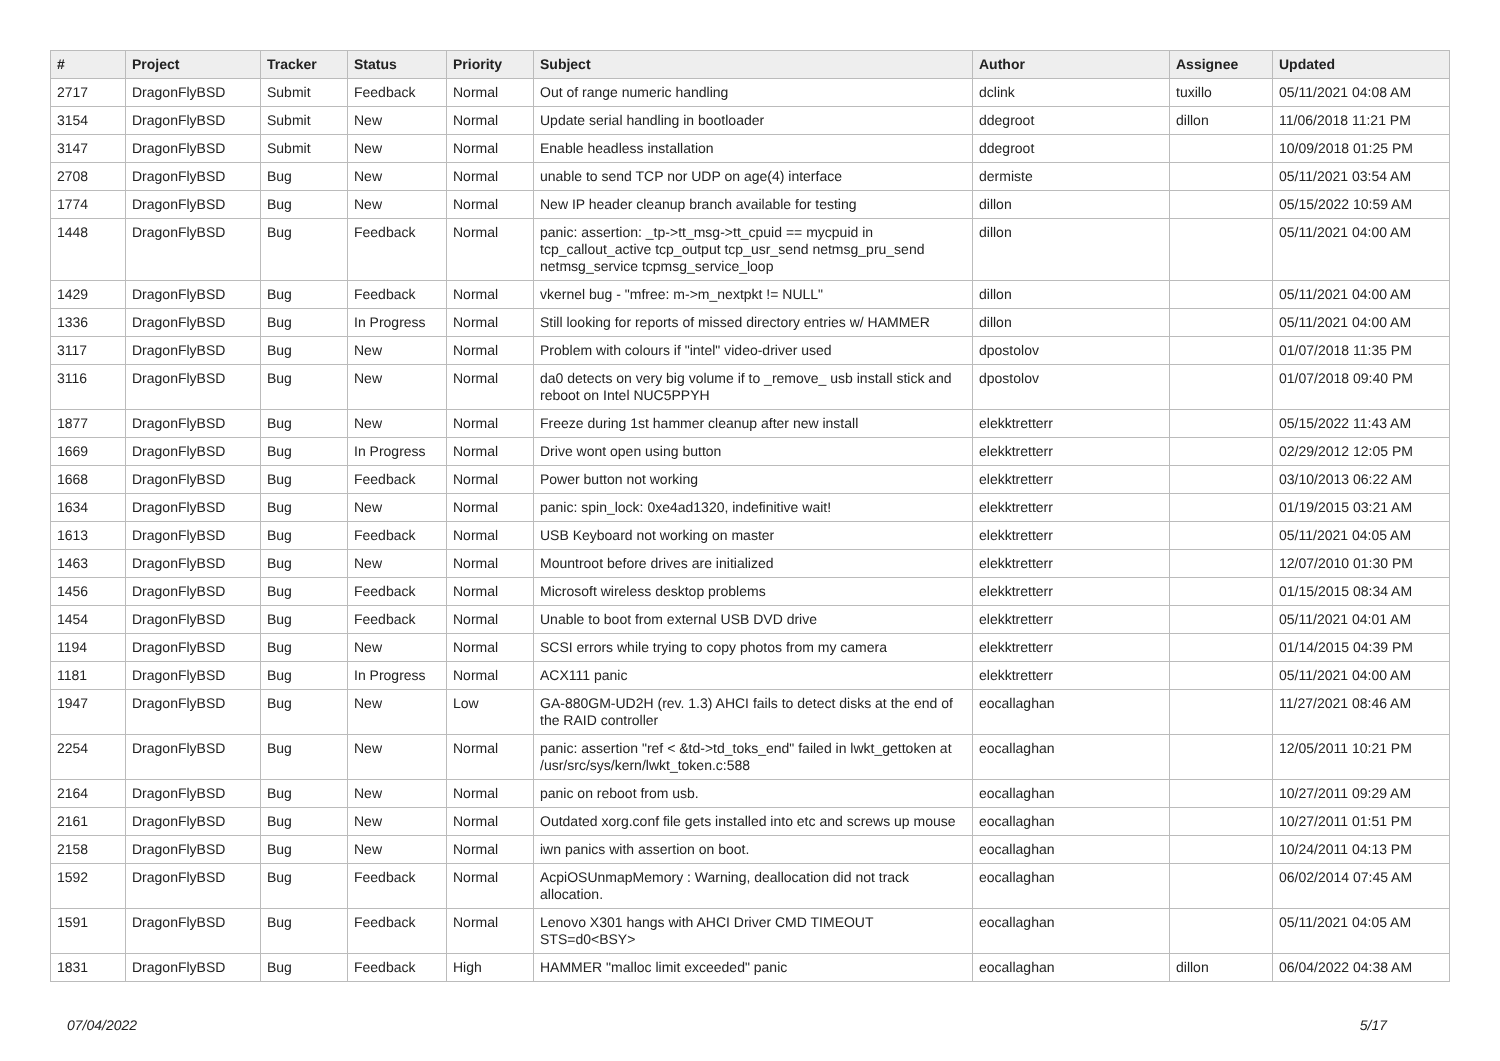| # | Project | Tracker | Status | Priority | Subject | Author | Assignee | Updated |
| --- | --- | --- | --- | --- | --- | --- | --- | --- |
| 2717 | DragonFlyBSD | Submit | Feedback | Normal | Out of range numeric handling | dclink | tuxillo | 05/11/2021 04:08 AM |
| 3154 | DragonFlyBSD | Submit | New | Normal | Update serial handling in bootloader | ddegroot | dillon | 11/06/2018 11:21 PM |
| 3147 | DragonFlyBSD | Submit | New | Normal | Enable headless installation | ddegroot | | 10/09/2018 01:25 PM |
| 2708 | DragonFlyBSD | Bug | New | Normal | unable to send TCP nor UDP on age(4) interface | dermiste | | 05/11/2021 03:54 AM |
| 1774 | DragonFlyBSD | Bug | New | Normal | New IP header cleanup branch available for testing | dillon | | 05/15/2022 10:59 AM |
| 1448 | DragonFlyBSD | Bug | Feedback | Normal | panic: assertion: _tp->tt_msg->tt_cpuid == mycpuid in tcp_callout_active tcp_output tcp_usr_send netmsg_pru_send netmsg_service tcpmsg_service_loop | dillon | | 05/11/2021 04:00 AM |
| 1429 | DragonFlyBSD | Bug | Feedback | Normal | vkernel bug - "mfree: m->m_nextpkt != NULL" | dillon | | 05/11/2021 04:00 AM |
| 1336 | DragonFlyBSD | Bug | In Progress | Normal | Still looking for reports of missed directory entries w/ HAMMER | dillon | | 05/11/2021 04:00 AM |
| 3117 | DragonFlyBSD | Bug | New | Normal | Problem with colours if "intel" video-driver used | dpostolov | | 01/07/2018 11:35 PM |
| 3116 | DragonFlyBSD | Bug | New | Normal | da0 detects on very big volume if to _remove_ usb install stick and reboot on Intel NUC5PPYH | dpostolov | | 01/07/2018 09:40 PM |
| 1877 | DragonFlyBSD | Bug | New | Normal | Freeze during 1st hammer cleanup after new install | elekktretterr | | 05/15/2022 11:43 AM |
| 1669 | DragonFlyBSD | Bug | In Progress | Normal | Drive wont open using button | elekktretterr | | 02/29/2012 12:05 PM |
| 1668 | DragonFlyBSD | Bug | Feedback | Normal | Power button not working | elekktretterr | | 03/10/2013 06:22 AM |
| 1634 | DragonFlyBSD | Bug | New | Normal | panic: spin_lock: 0xe4ad1320, indefinitive wait! | elekktretterr | | 01/19/2015 03:21 AM |
| 1613 | DragonFlyBSD | Bug | Feedback | Normal | USB Keyboard not working on master | elekktretterr | | 05/11/2021 04:05 AM |
| 1463 | DragonFlyBSD | Bug | New | Normal | Mountroot before drives are initialized | elekktretterr | | 12/07/2010 01:30 PM |
| 1456 | DragonFlyBSD | Bug | Feedback | Normal | Microsoft wireless desktop problems | elekktretterr | | 01/15/2015 08:34 AM |
| 1454 | DragonFlyBSD | Bug | Feedback | Normal | Unable to boot from external USB DVD drive | elekktretterr | | 05/11/2021 04:01 AM |
| 1194 | DragonFlyBSD | Bug | New | Normal | SCSI errors while trying to copy photos from my camera | elekktretterr | | 01/14/2015 04:39 PM |
| 1181 | DragonFlyBSD | Bug | In Progress | Normal | ACX111 panic | elekktretterr | | 05/11/2021 04:00 AM |
| 1947 | DragonFlyBSD | Bug | New | Low | GA-880GM-UD2H (rev. 1.3) AHCI fails to detect disks at the end of the RAID controller | eocallaghan | | 11/27/2021 08:46 AM |
| 2254 | DragonFlyBSD | Bug | New | Normal | panic: assertion "ref < &td->td_toks_end" failed in lwkt_gettoken at /usr/src/sys/kern/lwkt_token.c:588 | eocallaghan | | 12/05/2011 10:21 PM |
| 2164 | DragonFlyBSD | Bug | New | Normal | panic on reboot from usb. | eocallaghan | | 10/27/2011 09:29 AM |
| 2161 | DragonFlyBSD | Bug | New | Normal | Outdated xorg.conf file gets installed into etc and screws up mouse | eocallaghan | | 10/27/2011 01:51 PM |
| 2158 | DragonFlyBSD | Bug | New | Normal | iwn panics with assertion on boot. | eocallaghan | | 10/24/2011 04:13 PM |
| 1592 | DragonFlyBSD | Bug | Feedback | Normal | AcpiOSUnmapMemory : Warning, deallocation did not track allocation. | eocallaghan | | 06/02/2014 07:45 AM |
| 1591 | DragonFlyBSD | Bug | Feedback | Normal | Lenovo X301 hangs with AHCI Driver CMD TIMEOUT STS=d0<BSY> | eocallaghan | | 05/11/2021 04:05 AM |
| 1831 | DragonFlyBSD | Bug | Feedback | High | HAMMER "malloc limit exceeded" panic | eocallaghan | dillon | 06/04/2022 04:38 AM |
07/04/2022 5/17